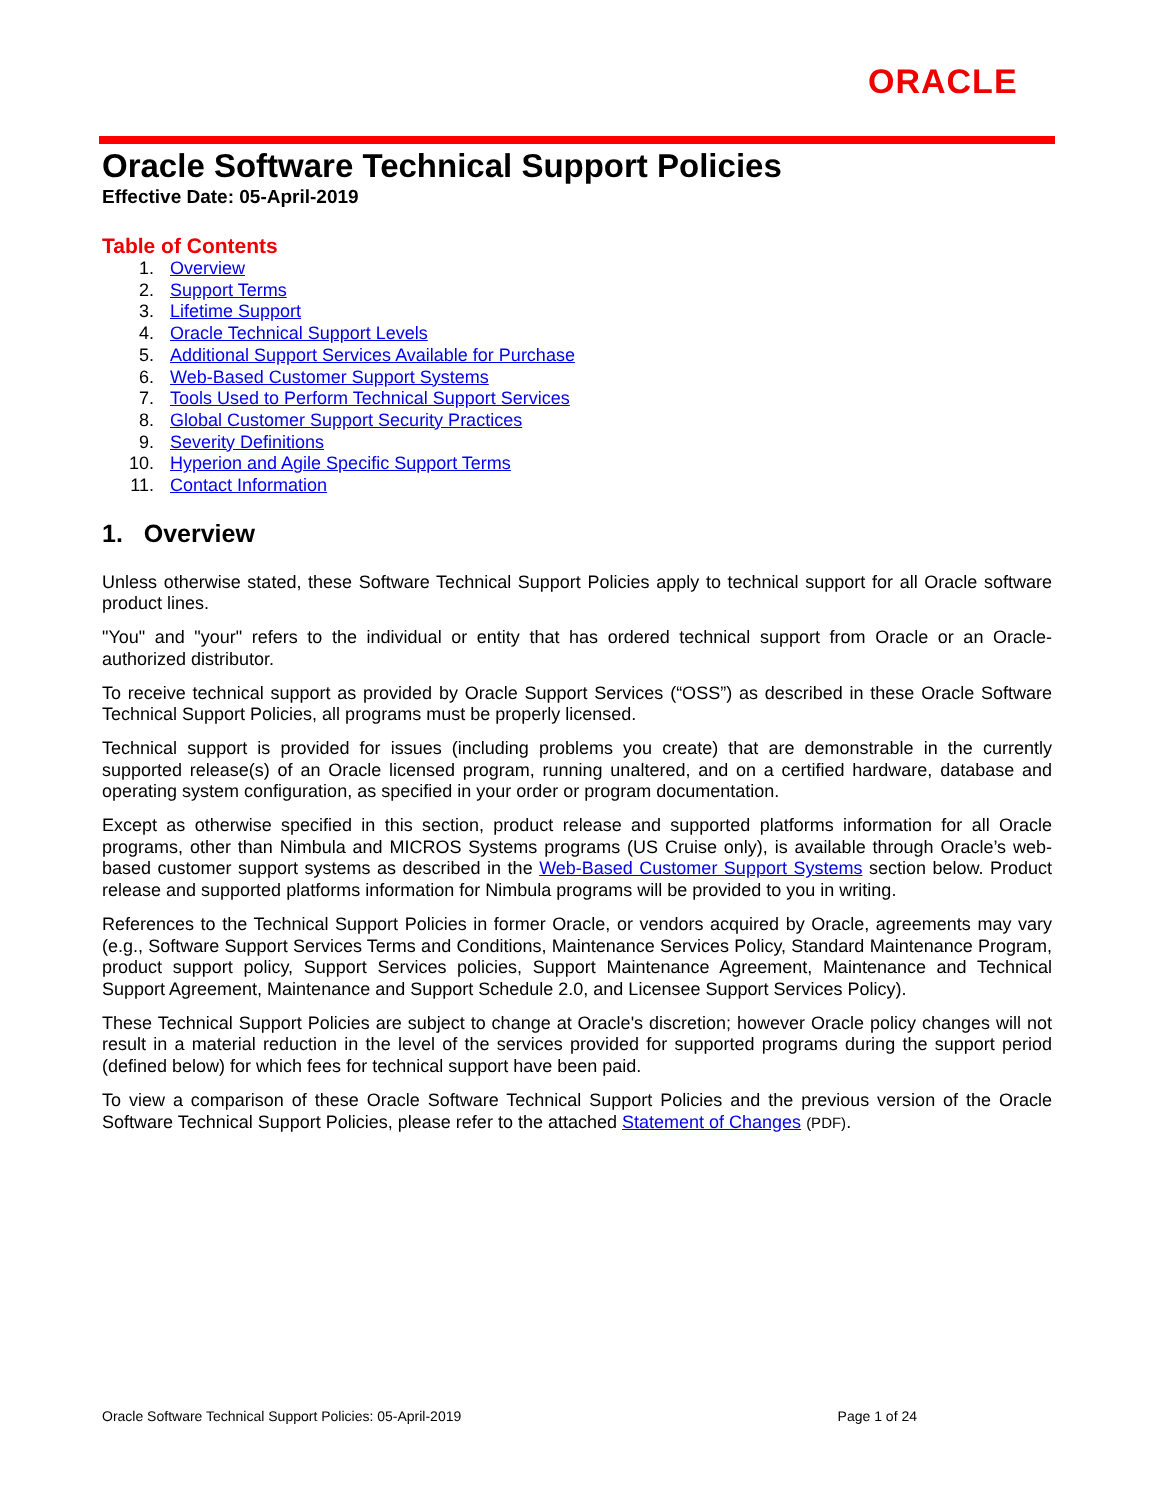ORACLE
Oracle Software Technical Support Policies
Effective Date: 05-April-2019
Table of Contents
1. Overview
2. Support Terms
3. Lifetime Support
4. Oracle Technical Support Levels
5. Additional Support Services Available for Purchase
6. Web-Based Customer Support Systems
7. Tools Used to Perform Technical Support Services
8. Global Customer Support Security Practices
9. Severity Definitions
10. Hyperion and Agile Specific Support Terms
11. Contact Information
1. Overview
Unless otherwise stated, these Software Technical Support Policies apply to technical support for all Oracle software product lines.
"You" and "your" refers to the individual or entity that has ordered technical support from Oracle or an Oracle-authorized distributor.
To receive technical support as provided by Oracle Support Services (“OSS”) as described in these Oracle Software Technical Support Policies, all programs must be properly licensed.
Technical support is provided for issues (including problems you create) that are demonstrable in the currently supported release(s) of an Oracle licensed program, running unaltered, and on a certified hardware, database and operating system configuration, as specified in your order or program documentation.
Except as otherwise specified in this section, product release and supported platforms information for all Oracle programs, other than Nimbula and MICROS Systems programs (US Cruise only), is available through Oracle’s web-based customer support systems as described in the Web-Based Customer Support Systems section below. Product release and supported platforms information for Nimbula programs will be provided to you in writing.
References to the Technical Support Policies in former Oracle, or vendors acquired by Oracle, agreements may vary (e.g., Software Support Services Terms and Conditions, Maintenance Services Policy, Standard Maintenance Program, product support policy, Support Services policies, Support Maintenance Agreement, Maintenance and Technical Support Agreement, Maintenance and Support Schedule 2.0, and Licensee Support Services Policy).
These Technical Support Policies are subject to change at Oracle's discretion; however Oracle policy changes will not result in a material reduction in the level of the services provided for supported programs during the support period (defined below) for which fees for technical support have been paid.
To view a comparison of these Oracle Software Technical Support Policies and the previous version of the Oracle Software Technical Support Policies, please refer to the attached Statement of Changes (PDF).
Oracle Software Technical Support Policies: 05-April-2019 Page 1 of 24